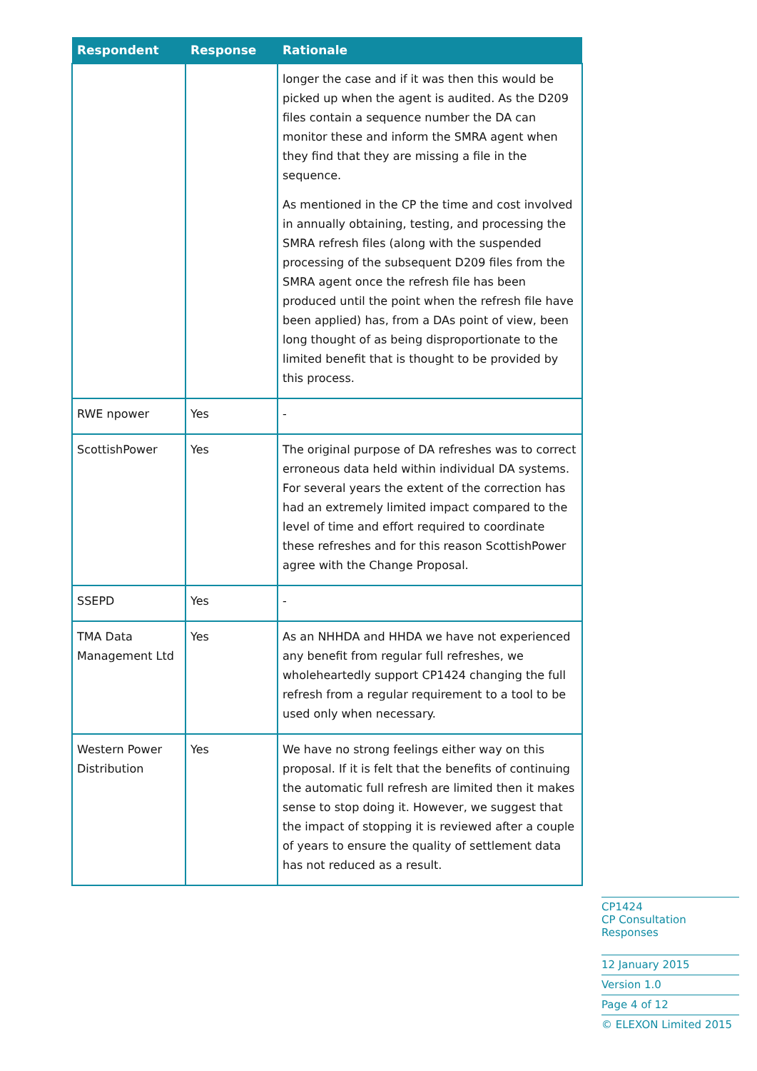| Respondent | Response | Rationale |
| --- | --- | --- |
| | | longer the case and if it was then this would be picked up when the agent is audited. As the D209 files contain a sequence number the DA can monitor these and inform the SMRA agent when they find that they are missing a file in the sequence. As mentioned in the CP the time and cost involved in annually obtaining, testing, and processing the SMRA refresh files (along with the suspended processing of the subsequent D209 files from the SMRA agent once the refresh file has been produced until the point when the refresh file have been applied) has, from a DAs point of view, been long thought of as being disproportionate to the limited benefit that is thought to be provided by this process. |
| RWE npower | Yes | - |
| ScottishPower | Yes | The original purpose of DA refreshes was to correct erroneous data held within individual DA systems. For several years the extent of the correction has had an extremely limited impact compared to the level of time and effort required to coordinate these refreshes and for this reason ScottishPower agree with the Change Proposal. |
| SSEPD | Yes | - |
| TMA Data Management Ltd | Yes | As an NHHDA and HHDA we have not experienced any benefit from regular full refreshes, we wholeheartedly support CP1424 changing the full refresh from a regular requirement to a tool to be used only when necessary. |
| Western Power Distribution | Yes | We have no strong feelings either way on this proposal. If it is felt that the benefits of continuing the automatic full refresh are limited then it makes sense to stop doing it. However, we suggest that the impact of stopping it is reviewed after a couple of years to ensure the quality of settlement data has not reduced as a result. |
CP1424
CP Consultation Responses
12 January 2015
Version 1.0
Page 4 of 12
© ELEXON Limited 2015